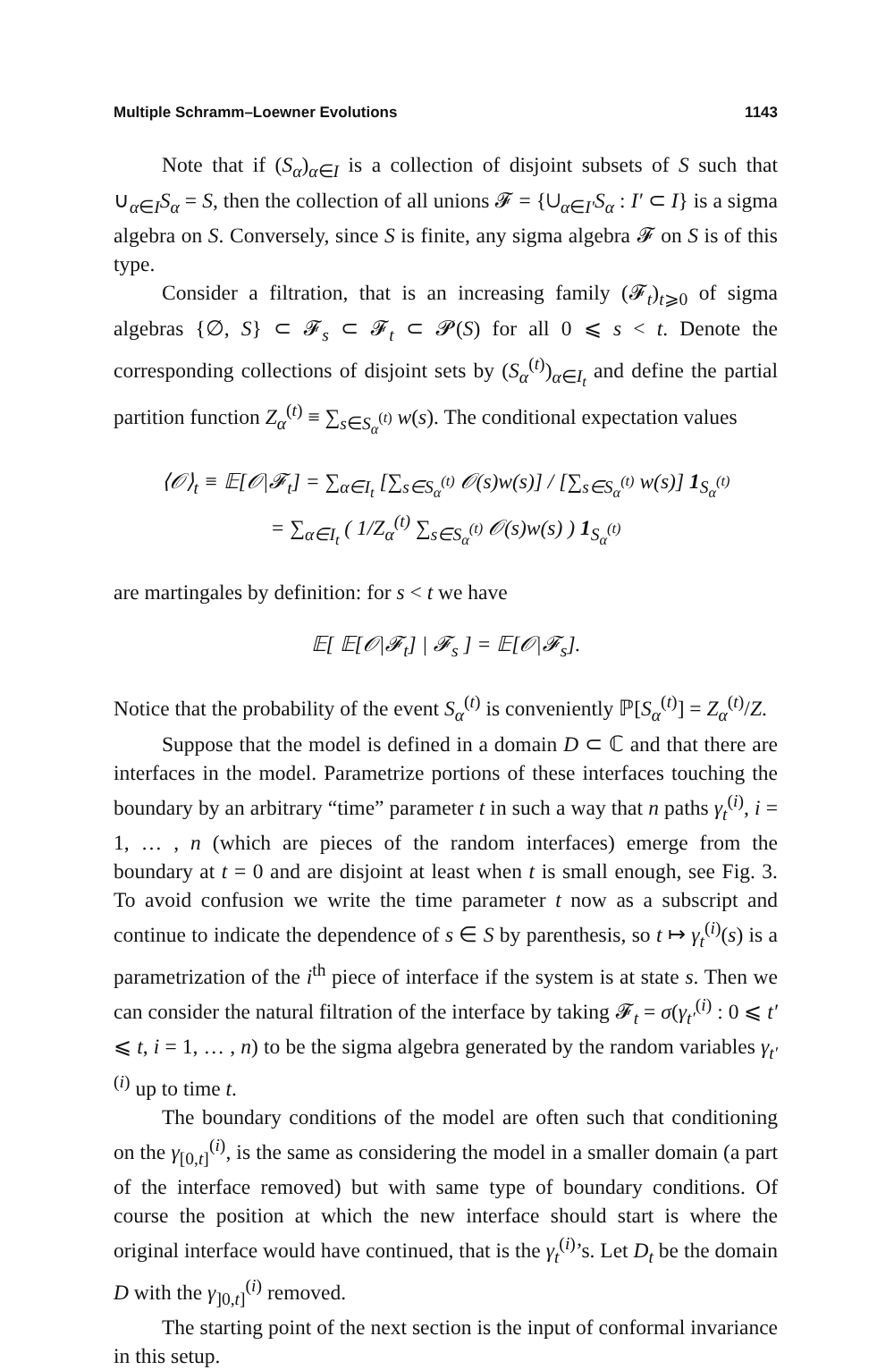Multiple Schramm–Loewner Evolutions 1143
Note that if (S<sub>α</sub>)<sub>α∈I</sub> is a collection of disjoint subsets of S such that ∪<sub>α∈I</sub>S<sub>α</sub> = S, then the collection of all unions 𝓕 = {∪<sub>α∈I′</sub>S<sub>α</sub> : I′ ⊂ I} is a sigma algebra on S. Conversely, since S is finite, any sigma algebra 𝓕 on S is of this type.
Consider a filtration, that is an increasing family (𝓕<sub>t</sub>)<sub>t⩾0</sub> of sigma algebras {∅, S} ⊂ 𝓕<sub>s</sub> ⊂ 𝓕<sub>t</sub> ⊂ 𝓟(S) for all 0 ⩽ s < t. Denote the corresponding collections of disjoint sets by (S<sub>α</sub><sup>(t)</sup>)<sub>α∈I<sub>t</sub></sub> and define the partial partition function Z<sub>α</sub><sup>(t)</sup> ≡ ∑<sub>s∈S<sub>α</sub><sup>(t)</sup></sub> w(s). The conditional expectation values
⟨𝒪⟩<sub>t</sub> ≡ 𝔼[𝒪|𝓕<sub>t</sub>] = ∑<sub>α∈I<sub>t</sub></sub> [∑<sub>s∈S<sub>α</sub><sup>(t)</sup></sub> 𝒪(s)w(s)] / [∑<sub>s∈S<sub>α</sub><sup>(t)</sup></sub> w(s)] 1<sub>S<sub>α</sub><sup>(t)</sup></sub>
= ∑<sub>α∈I<sub>t</sub></sub> ( 1/Z<sub>α</sub><sup>(t)</sup> ∑<sub>s∈S<sub>α</sub><sup>(t)</sup></sub> 𝒪(s)w(s) ) 1<sub>S<sub>α</sub><sup>(t)</sup></sub>
are martingales by definition: for s < t we have
𝔼[ 𝔼[𝒪|𝓕<sub>t</sub>] | 𝓕<sub>s</sub> ] = 𝔼[𝒪|𝓕<sub>s</sub>].
Notice that the probability of the event S<sub>α</sub><sup>(t)</sup> is conveniently ℙ[S<sub>α</sub><sup>(t)</sup>] = Z<sub>α</sub><sup>(t)</sup>/Z.
Suppose that the model is defined in a domain D ⊂ ℂ and that there are interfaces in the model. Parametrize portions of these interfaces touching the boundary by an arbitrary “time” parameter t in such a way that n paths γ<sub>t</sub><sup>(i)</sup>, i = 1, … , n (which are pieces of the random interfaces) emerge from the boundary at t = 0 and are disjoint at least when t is small enough, see Fig. 3. To avoid confusion we write the time parameter t now as a subscript and continue to indicate the dependence of s ∈ S by parenthesis, so t ↦ γ<sub>t</sub><sup>(i)</sup>(s) is a parametrization of the i<sup>th</sup> piece of interface if the system is at state s. Then we can consider the natural filtration of the interface by taking 𝓕<sub>t</sub> = σ(γ<sub>t′</sub><sup>(i)</sup> : 0 ⩽ t′ ⩽ t, i = 1, … , n) to be the sigma algebra generated by the random variables γ<sub>t′</sub><sup>(i)</sup> up to time t.
The boundary conditions of the model are often such that conditioning on the γ<sub>[0,t]</sub><sup>(i)</sup>, is the same as considering the model in a smaller domain (a part of the interface removed) but with same type of boundary conditions. Of course the position at which the new interface should start is where the original interface would have continued, that is the γ<sub>t</sub><sup>(i)</sup>’s. Let D<sub>t</sub> be the domain D with the γ<sub>]0,t]</sub><sup>(i)</sup> removed.
The starting point of the next section is the input of conformal invariance in this setup.